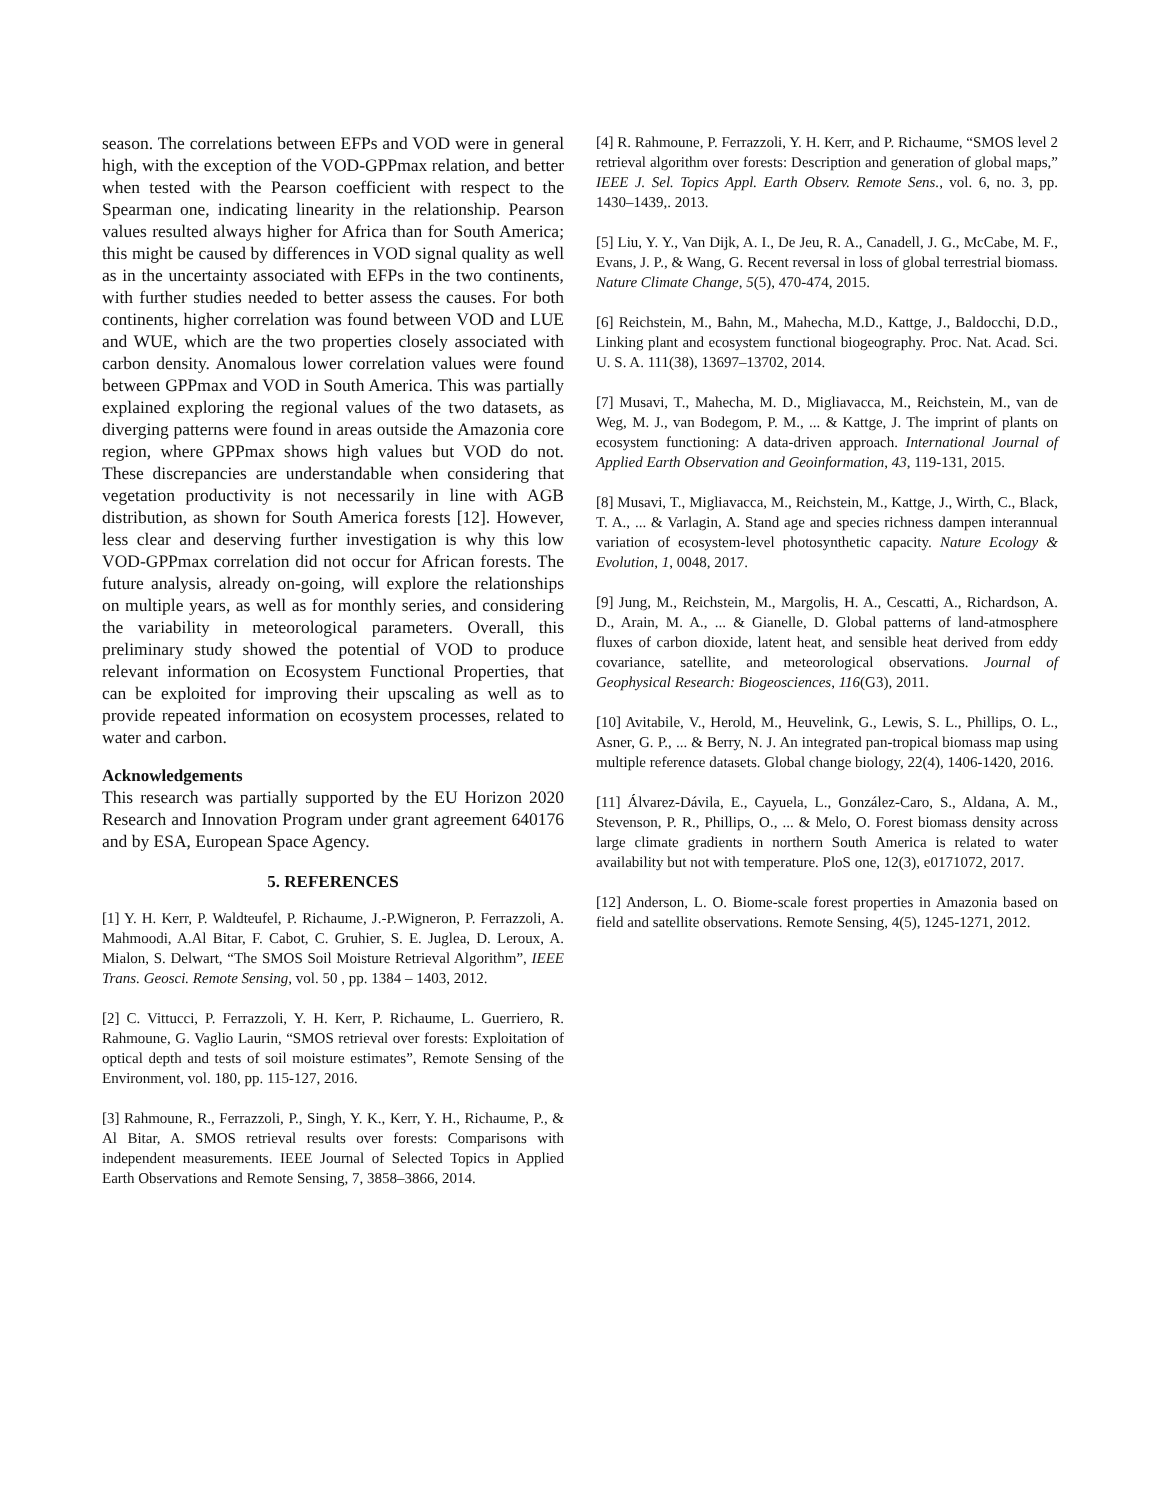season. The correlations between EFPs and VOD were in general high, with the exception of the VOD-GPPmax relation, and better when tested with the Pearson coefficient with respect to the Spearman one, indicating linearity in the relationship. Pearson values resulted always higher for Africa than for South America; this might be caused by differences in VOD signal quality as well as in the uncertainty associated with EFPs in the two continents, with further studies needed to better assess the causes. For both continents, higher correlation was found between VOD and LUE and WUE, which are the two properties closely associated with carbon density. Anomalous lower correlation values were found between GPPmax and VOD in South America. This was partially explained exploring the regional values of the two datasets, as diverging patterns were found in areas outside the Amazonia core region, where GPPmax shows high values but VOD do not. These discrepancies are understandable when considering that vegetation productivity is not necessarily in line with AGB distribution, as shown for South America forests [12]. However, less clear and deserving further investigation is why this low VOD-GPPmax correlation did not occur for African forests. The future analysis, already on-going, will explore the relationships on multiple years, as well as for monthly series, and considering the variability in meteorological parameters. Overall, this preliminary study showed the potential of VOD to produce relevant information on Ecosystem Functional Properties, that can be exploited for improving their upscaling as well as to provide repeated information on ecosystem processes, related to water and carbon.
Acknowledgements
This research was partially supported by the EU Horizon 2020 Research and Innovation Program under grant agreement 640176 and by ESA, European Space Agency.
5. REFERENCES
[1] Y. H. Kerr, P. Waldteufel, P. Richaume, J.-P.Wigneron, P. Ferrazzoli, A. Mahmoodi, A.Al Bitar, F. Cabot, C. Gruhier, S. E. Juglea, D. Leroux, A. Mialon, S. Delwart, “The SMOS Soil Moisture Retrieval Algorithm”, IEEE Trans. Geosci. Remote Sensing, vol. 50 , pp. 1384 – 1403, 2012.
[2] C. Vittucci, P. Ferrazzoli, Y. H. Kerr, P. Richaume, L. Guerriero, R. Rahmoune, G. Vaglio Laurin, “SMOS retrieval over forests: Exploitation of optical depth and tests of soil moisture estimates”, Remote Sensing of the Environment, vol. 180, pp. 115-127, 2016.
[3] Rahmoune, R., Ferrazzoli, P., Singh, Y. K., Kerr, Y. H., Richaume, P., & Al Bitar, A. SMOS retrieval results over forests: Comparisons with independent measurements. IEEE Journal of Selected Topics in Applied Earth Observations and Remote Sensing, 7, 3858–3866, 2014.
[4] R. Rahmoune, P. Ferrazzoli, Y. H. Kerr, and P. Richaume, “SMOS level 2 retrieval algorithm over forests: Description and generation of global maps,” IEEE J. Sel. Topics Appl. Earth Observ. Remote Sens., vol. 6, no. 3, pp. 1430–1439,. 2013.
[5] Liu, Y. Y., Van Dijk, A. I., De Jeu, R. A., Canadell, J. G., McCabe, M. F., Evans, J. P., & Wang, G. Recent reversal in loss of global terrestrial biomass. Nature Climate Change, 5(5), 470-474, 2015.
[6] Reichstein, M., Bahn, M., Mahecha, M.D., Kattge, J., Baldocchi, D.D., Linking plant and ecosystem functional biogeography. Proc. Nat. Acad. Sci. U. S. A. 111(38), 13697–13702, 2014.
[7] Musavi, T., Mahecha, M. D., Migliavacca, M., Reichstein, M., van de Weg, M. J., van Bodegom, P. M., ... & Kattge, J. The imprint of plants on ecosystem functioning: A data-driven approach. International Journal of Applied Earth Observation and Geoinformation, 43, 119-131, 2015.
[8] Musavi, T., Migliavacca, M., Reichstein, M., Kattge, J., Wirth, C., Black, T. A., ... & Varlagin, A. Stand age and species richness dampen interannual variation of ecosystem-level photosynthetic capacity. Nature Ecology & Evolution, 1, 0048, 2017.
[9] Jung, M., Reichstein, M., Margolis, H. A., Cescatti, A., Richardson, A. D., Arain, M. A., ... & Gianelle, D. Global patterns of land‐atmosphere fluxes of carbon dioxide, latent heat, and sensible heat derived from eddy covariance, satellite, and meteorological observations. Journal of Geophysical Research: Biogeosciences, 116(G3), 2011.
[10] Avitabile, V., Herold, M., Heuvelink, G., Lewis, S. L., Phillips, O. L., Asner, G. P., ... & Berry, N. J. An integrated pan‐tropical biomass map using multiple reference datasets. Global change biology, 22(4), 1406-1420, 2016.
[11] Álvarez-Dávila, E., Cayuela, L., González-Caro, S., Aldana, A. M., Stevenson, P. R., Phillips, O., ... & Melo, O. Forest biomass density across large climate gradients in northern South America is related to water availability but not with temperature. PloS one, 12(3), e0171072, 2017.
[12] Anderson, L. O. Biome-scale forest properties in Amazonia based on field and satellite observations. Remote Sensing, 4(5), 1245-1271, 2012.